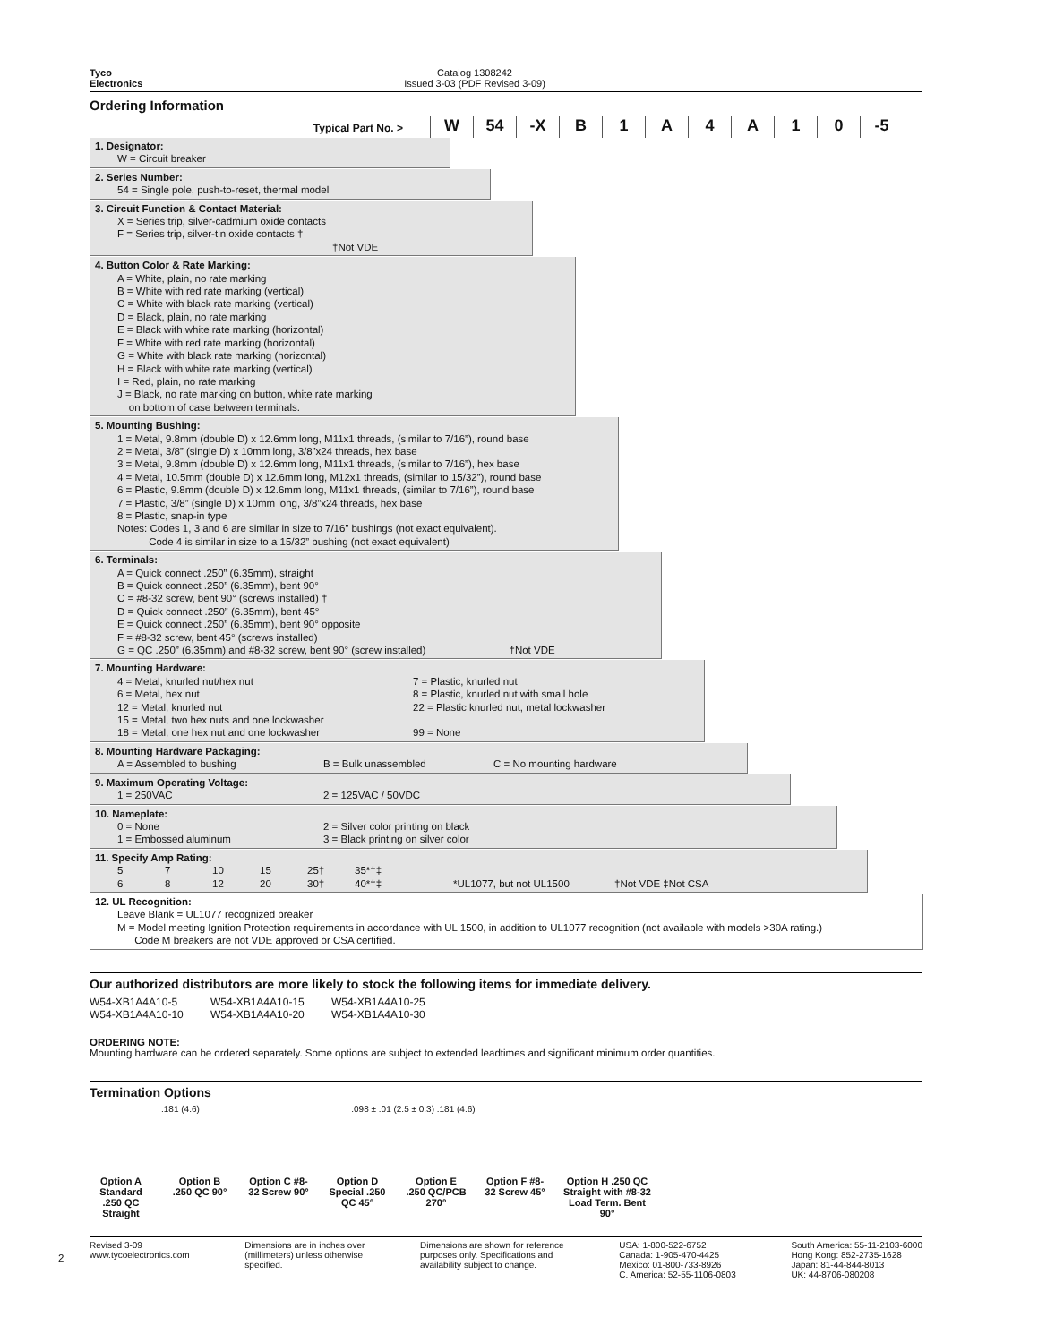Tyco
Electronics
Catalog 1308242
Issued 3-03 (PDF Revised 3-09)
Ordering Information
Typical Part No. >
W 54 -X B 1 A 4 A 1 0 -5
1. Designator:
W = Circuit breaker
2. Series Number:
54 = Single pole, push-to-reset, thermal model
3. Circuit Function & Contact Material:
X = Series trip, silver-cadmium oxide contacts
F = Series trip, silver-tin oxide contacts † †Not VDE
4. Button Color & Rate Marking:
A = White, plain, no rate marking
B = White with red rate marking (vertical)
C = White with black rate marking (vertical)
D = Black, plain, no rate marking
E = Black with white rate marking (horizontal)
F = White with red rate marking (horizontal)
G = White with black rate marking (horizontal)
H = Black with white rate marking (vertical)
I = Red, plain, no rate marking
J = Black, no rate marking on button, white rate marking
on bottom of case between terminals.
5. Mounting Bushing:
1 = Metal, 9.8mm (double D) x 12.6mm long, M11x1 threads, (similar to 7/16”), round base
2 = Metal, 3/8” (single D) x 10mm long, 3/8”x24 threads, hex base
3 = Metal, 9.8mm (double D) x 12.6mm long, M11x1 threads, (similar to 7/16”), hex base
4 = Metal, 10.5mm (double D) x 12.6mm long, M12x1 threads, (similar to 15/32”), round base
6 = Plastic, 9.8mm (double D) x 12.6mm long, M11x1 threads, (similar to 7/16”), round base
7 = Plastic, 3/8” (single D) x 10mm long, 3/8”x24 threads, hex base
8 = Plastic, snap-in type
Notes: Codes 1, 3 and 6 are similar in size to 7/16” bushings (not exact equivalent).
Code 4 is similar in size to a 15/32” bushing (not exact equivalent)
6. Terminals:
A = Quick connect .250” (6.35mm), straight
B = Quick connect .250” (6.35mm), bent 90°
C = #8-32 screw, bent 90° (screws installed) †
D = Quick connect .250” (6.35mm), bent 45°
E = Quick connect .250” (6.35mm), bent 90° opposite
F = #8-32 screw, bent 45° (screws installed)
G = QC .250” (6.35mm) and #8-32 screw, bent 90° (screw installed) †Not VDE
7. Mounting Hardware:
4 = Metal, knurled nut/hex nut 7 = Plastic, knurled nut 6 = Metal, hex nut 8 = Plastic, knurled nut with small hole 12 = Metal, knurled nut 22 = Plastic knurled nut, metal lockwasher 15 = Metal, two hex nuts and one lockwasher 18 = Metal, one hex nut and one lockwasher 99 = None
8. Mounting Hardware Packaging:
A = Assembled to bushing B = Bulk unassembled C = No mounting hardware
9. Maximum Operating Voltage:
1 = 250VAC 2 = 125VAC / 50VDC
10. Nameplate:
0 = None 2 = Silver color printing on black 1 = Embossed aluminum 3 = Black printing on silver color
11. Specify Amp Rating:
5 7 10 15 25† 35*†‡ 68 12 20 30† 40*†‡ *UL1077, but not UL1500 †Not VDE ‡Not CSA
12. UL Recognition:
Leave Blank = UL1077 recognized breaker
M = Model meeting Ignition Protection requirements in accordance with UL 1500, in addition to UL1077 recognition (not available with models >30A rating.)
Code M breakers are not VDE approved or CSA certified.
Our authorized distributors are more likely to stock the following items for immediate delivery.
W54-XB1A4A10-5 W54-XB1A4A10-15 W54-XB1A4A10-25 W54-XB1A4A10-10 W54-XB1A4A10-20 W54-XB1A4A10-30
ORDERING NOTE:
Mounting hardware can be ordered separately. Some options are subject to extended leadtimes and significant minimum order quantities.
Termination Options
.181 (4.6) .098 ± .01 (2.5 ± 0.3) .181 (4.6)
Option A Standard .250 QC Straight
Option B .250 QC 90°
Option C #8-32 Screw 90°
Option D Special .250 QC 45°
Option E .250 QC/PCB 270°
Option F #8-32 Screw 45°
Option H .250 QC Straight with #8-32 Load Term. Bent 90°
Revised 3-09
www.tycoelectronics.com
Dimensions are in inches over
(millimeters) unless otherwise
specified.
Dimensions are shown for reference
purposes only. Specifications and
availability subject to change.
USA: 1-800-522-6752
Canada: 1-905-470-4425
Mexico: 01-800-733-8926
C. America: 52-55-1106-0803
South America: 55-11-2103-6000
Hong Kong: 852-2735-1628
Japan: 81-44-844-8013
UK: 44-8706-080208
2